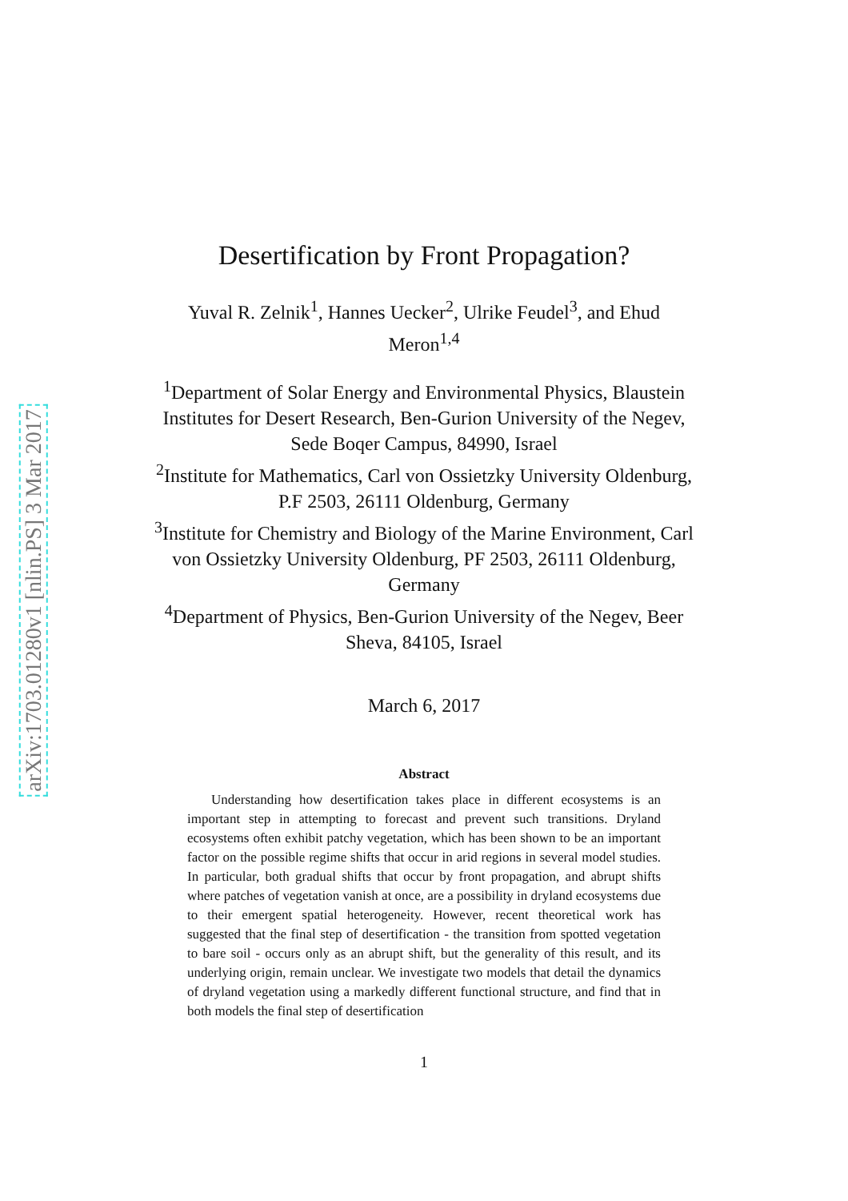arXiv:1703.01280v1 [nlin.PS] 3 Mar 2017
Desertification by Front Propagation?
Yuval R. Zelnik<sup>1</sup>, Hannes Uecker<sup>2</sup>, Ulrike Feudel<sup>3</sup>, and Ehud Meron<sup>1,4</sup>
<sup>1</sup> Department of Solar Energy and Environmental Physics, Blaustein Institutes for Desert Research, Ben-Gurion University of the Negev, Sede Boqer Campus, 84990, Israel
<sup>2</sup> Institute for Mathematics, Carl von Ossietzky University Oldenburg, P.F 2503, 26111 Oldenburg, Germany
<sup>3</sup> Institute for Chemistry and Biology of the Marine Environment, Carl von Ossietzky University Oldenburg, PF 2503, 26111 Oldenburg, Germany
<sup>4</sup> Department of Physics, Ben-Gurion University of the Negev, Beer Sheva, 84105, Israel
March 6, 2017
Abstract
Understanding how desertification takes place in different ecosystems is an important step in attempting to forecast and prevent such transitions. Dryland ecosystems often exhibit patchy vegetation, which has been shown to be an important factor on the possible regime shifts that occur in arid regions in several model studies. In particular, both gradual shifts that occur by front propagation, and abrupt shifts where patches of vegetation vanish at once, are a possibility in dryland ecosystems due to their emergent spatial heterogeneity. However, recent theoretical work has suggested that the final step of desertification - the transition from spotted vegetation to bare soil - occurs only as an abrupt shift, but the generality of this result, and its underlying origin, remain unclear. We investigate two models that detail the dynamics of dryland vegetation using a markedly different functional structure, and find that in both models the final step of desertification
1